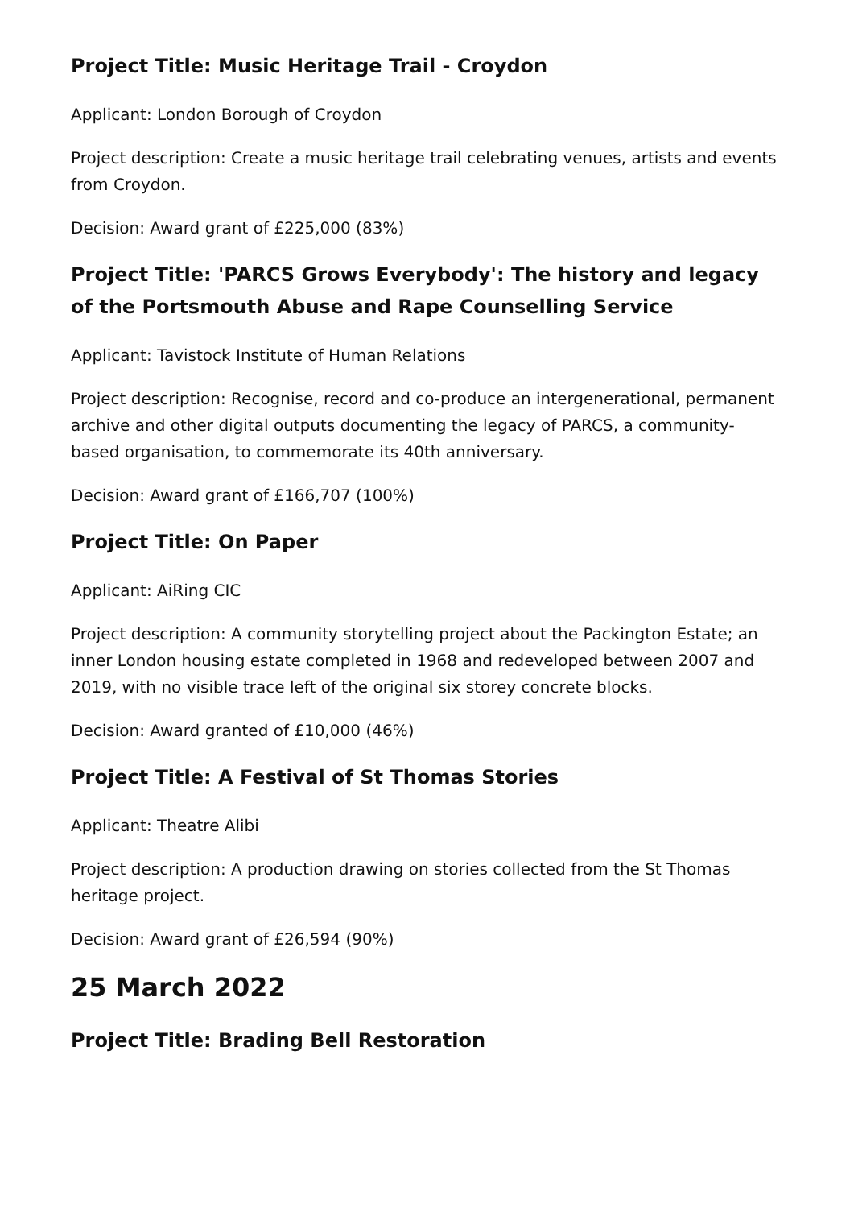Project Title: Music Heritage Trail - Croydon
Applicant: London Borough of Croydon
Project description: Create a music heritage trail celebrating venues, artists and events from Croydon.
Decision: Award grant of £225,000 (83%)
Project Title: 'PARCS Grows Everybody': The history and legacy of the Portsmouth Abuse and Rape Counselling Service
Applicant: Tavistock Institute of Human Relations
Project description: Recognise, record and co-produce an intergenerational, permanent archive and other digital outputs documenting the legacy of PARCS, a community-based organisation, to commemorate its 40th anniversary.
Decision: Award grant of £166,707 (100%)
Project Title: On Paper
Applicant: AiRing CIC
Project description: A community storytelling project about the Packington Estate; an inner London housing estate completed in 1968 and redeveloped between 2007 and 2019, with no visible trace left of the original six storey concrete blocks.
Decision: Award granted of £10,000 (46%)
Project Title: A Festival of St Thomas Stories
Applicant: Theatre Alibi
Project description: A production drawing on stories collected from the St Thomas heritage project.
Decision: Award grant of £26,594 (90%)
25 March 2022
Project Title: Brading Bell Restoration